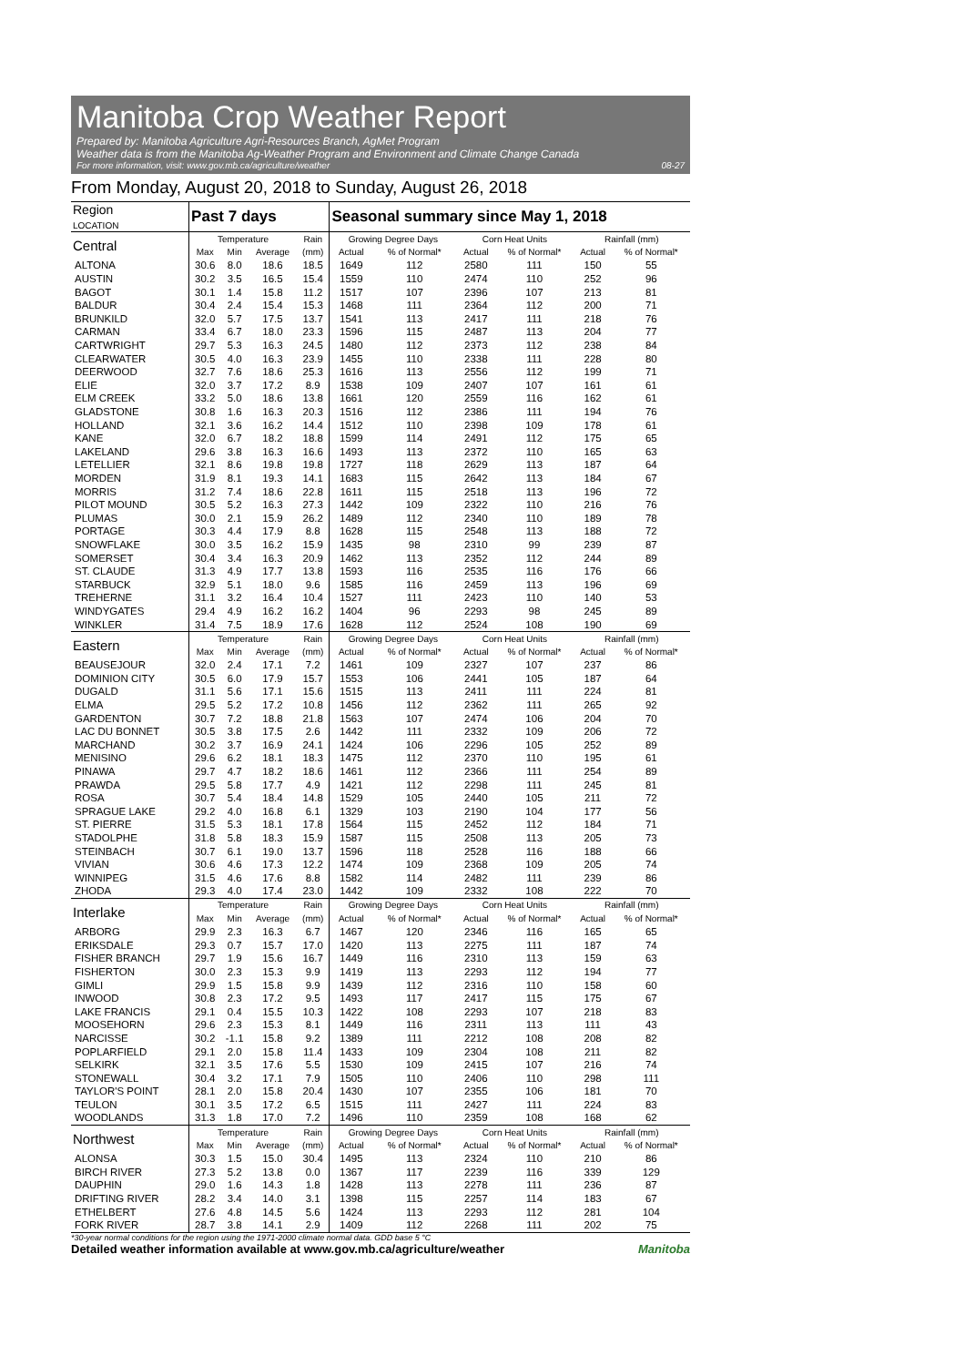Manitoba Crop Weather Report
Prepared by: Manitoba Agriculture Agri-Resources Branch, AgMet Program
Weather data is from the Manitoba Ag-Weather Program and Environment and Climate Change Canada
For more information, visit: www.gov.mb.ca/agriculture/weather 08-27
From Monday, August 20, 2018 to Sunday, August 26, 2018
| Region LOCATION | Past 7 days | | | | Seasonal summary since May 1, 2018 | | | | | |
| --- | --- | --- | --- | --- | --- | --- | --- | --- | --- | --- |
| Central | Temperature | | | Rain | Growing Degree Days | | Corn Heat Units | | Rainfall (mm) | |
| | Max | Min | Average | (mm) | Actual | % of Normal* | Actual | % of Normal* | Actual | % of Normal* |
| ALTONA | 30.6 | 8.0 | 18.6 | 18.5 | 1649 | 112 | 2580 | 111 | 150 | 55 |
| AUSTIN | 30.2 | 3.5 | 16.5 | 15.4 | 1559 | 110 | 2474 | 110 | 252 | 96 |
| BAGOT | 30.1 | 1.4 | 15.8 | 11.2 | 1517 | 107 | 2396 | 107 | 213 | 81 |
| BALDUR | 30.4 | 2.4 | 15.4 | 15.3 | 1468 | 111 | 2364 | 112 | 200 | 71 |
| BRUNKILD | 32.0 | 5.7 | 17.5 | 13.7 | 1541 | 113 | 2417 | 111 | 218 | 76 |
| CARMAN | 33.4 | 6.7 | 18.0 | 23.3 | 1596 | 115 | 2487 | 113 | 204 | 77 |
| CARTWRIGHT | 29.7 | 5.3 | 16.3 | 24.5 | 1480 | 112 | 2373 | 112 | 238 | 84 |
| CLEARWATER | 30.5 | 4.0 | 16.3 | 23.9 | 1455 | 110 | 2338 | 111 | 228 | 80 |
| DEERWOOD | 32.7 | 7.6 | 18.6 | 25.3 | 1616 | 113 | 2556 | 112 | 199 | 71 |
| ELIE | 32.0 | 3.7 | 17.2 | 8.9 | 1538 | 109 | 2407 | 107 | 161 | 61 |
| ELM CREEK | 33.2 | 5.0 | 18.6 | 13.8 | 1661 | 120 | 2559 | 116 | 162 | 61 |
| GLADSTONE | 30.8 | 1.6 | 16.3 | 20.3 | 1516 | 112 | 2386 | 111 | 194 | 76 |
| HOLLAND | 32.1 | 3.6 | 16.2 | 14.4 | 1512 | 110 | 2398 | 109 | 178 | 61 |
| KANE | 32.0 | 6.7 | 18.2 | 18.8 | 1599 | 114 | 2491 | 112 | 175 | 65 |
| LAKELAND | 29.6 | 3.8 | 16.3 | 16.6 | 1493 | 113 | 2372 | 110 | 165 | 63 |
| LETELLIER | 32.1 | 8.6 | 19.8 | 19.8 | 1727 | 118 | 2629 | 113 | 187 | 64 |
| MORDEN | 31.9 | 8.1 | 19.3 | 14.1 | 1683 | 115 | 2642 | 113 | 184 | 67 |
| MORRIS | 31.2 | 7.4 | 18.6 | 22.8 | 1611 | 115 | 2518 | 113 | 196 | 72 |
| PILOT MOUND | 30.5 | 5.2 | 16.3 | 27.3 | 1442 | 109 | 2322 | 110 | 216 | 76 |
| PLUMAS | 30.0 | 2.1 | 15.9 | 26.2 | 1489 | 112 | 2340 | 110 | 189 | 78 |
| PORTAGE | 30.3 | 4.4 | 17.9 | 8.8 | 1628 | 115 | 2548 | 113 | 188 | 72 |
| SNOWFLAKE | 30.0 | 3.5 | 16.2 | 15.9 | 1435 | 98 | 2310 | 99 | 239 | 87 |
| SOMERSET | 30.4 | 3.4 | 16.3 | 20.9 | 1462 | 113 | 2352 | 112 | 244 | 89 |
| ST. CLAUDE | 31.3 | 4.9 | 17.7 | 13.8 | 1593 | 116 | 2535 | 116 | 176 | 66 |
| STARBUCK | 32.9 | 5.1 | 18.0 | 9.6 | 1585 | 116 | 2459 | 113 | 196 | 69 |
| TREHERNE | 31.1 | 3.2 | 16.4 | 10.4 | 1527 | 111 | 2423 | 110 | 140 | 53 |
| WINDYGATES | 29.4 | 4.9 | 16.2 | 16.2 | 1404 | 96 | 2293 | 98 | 245 | 89 |
| WINKLER | 31.4 | 7.5 | 18.9 | 17.6 | 1628 | 112 | 2524 | 108 | 190 | 69 |
| Eastern | Temperature | | | Rain | Growing Degree Days | | Corn Heat Units | | Rainfall (mm) | |
| | Max | Min | Average | (mm) | Actual | % of Normal* | Actual | % of Normal* | Actual | % of Normal* |
| BEAUSEJOUR | 32.0 | 2.4 | 17.1 | 7.2 | 1461 | 109 | 2327 | 107 | 237 | 86 |
| DOMINION CITY | 30.5 | 6.0 | 17.9 | 15.7 | 1553 | 106 | 2441 | 105 | 187 | 64 |
| DUGALD | 31.1 | 5.6 | 17.1 | 15.6 | 1515 | 113 | 2411 | 111 | 224 | 81 |
| ELMA | 29.5 | 5.2 | 17.2 | 10.8 | 1456 | 112 | 2362 | 111 | 265 | 92 |
| GARDENTON | 30.7 | 7.2 | 18.8 | 21.8 | 1563 | 107 | 2474 | 106 | 204 | 70 |
| LAC DU BONNET | 30.5 | 3.8 | 17.5 | 2.6 | 1442 | 111 | 2332 | 109 | 206 | 72 |
| MARCHAND | 30.2 | 3.7 | 16.9 | 24.1 | 1424 | 106 | 2296 | 105 | 252 | 89 |
| MENISINO | 29.6 | 6.2 | 18.1 | 18.3 | 1475 | 112 | 2370 | 110 | 195 | 61 |
| PINAWA | 29.7 | 4.7 | 18.2 | 18.6 | 1461 | 112 | 2366 | 111 | 254 | 89 |
| PRAWDA | 29.5 | 5.8 | 17.7 | 4.9 | 1421 | 112 | 2298 | 111 | 245 | 81 |
| ROSA | 30.7 | 5.4 | 18.4 | 14.8 | 1529 | 105 | 2440 | 105 | 211 | 72 |
| SPRAGUE LAKE | 29.2 | 4.0 | 16.8 | 6.1 | 1329 | 103 | 2190 | 104 | 177 | 56 |
| ST. PIERRE | 31.5 | 5.3 | 18.1 | 17.8 | 1564 | 115 | 2452 | 112 | 184 | 71 |
| STADOLPHE | 31.8 | 5.8 | 18.3 | 15.9 | 1587 | 115 | 2508 | 113 | 205 | 73 |
| STEINBACH | 30.7 | 6.1 | 19.0 | 13.7 | 1596 | 118 | 2528 | 116 | 188 | 66 |
| VIVIAN | 30.6 | 4.6 | 17.3 | 12.2 | 1474 | 109 | 2368 | 109 | 205 | 74 |
| WINNIPEG | 31.5 | 4.6 | 17.6 | 8.8 | 1582 | 114 | 2482 | 111 | 239 | 86 |
| ZHODA | 29.3 | 4.0 | 17.4 | 23.0 | 1442 | 109 | 2332 | 108 | 222 | 70 |
| Interlake | Temperature | | | Rain | Growing Degree Days | | Corn Heat Units | | Rainfall (mm) | |
| | Max | Min | Average | (mm) | Actual | % of Normal* | Actual | % of Normal* | Actual | % of Normal* |
| ARBORG | 29.9 | 2.3 | 16.3 | 6.7 | 1467 | 120 | 2346 | 116 | 165 | 65 |
| ERIKSDALE | 29.3 | 0.7 | 15.7 | 17.0 | 1420 | 113 | 2275 | 111 | 187 | 74 |
| FISHER BRANCH | 29.7 | 1.9 | 15.6 | 16.7 | 1449 | 116 | 2310 | 113 | 159 | 63 |
| FISHERTON | 30.0 | 2.3 | 15.3 | 9.9 | 1419 | 113 | 2293 | 112 | 194 | 77 |
| GIMLI | 29.9 | 1.5 | 15.8 | 9.9 | 1439 | 112 | 2316 | 110 | 158 | 60 |
| INWOOD | 30.8 | 2.3 | 17.2 | 9.5 | 1493 | 117 | 2417 | 115 | 175 | 67 |
| LAKE FRANCIS | 29.1 | 0.4 | 15.5 | 10.3 | 1422 | 108 | 2293 | 107 | 218 | 83 |
| MOOSEHORN | 29.6 | 2.3 | 15.3 | 8.1 | 1449 | 116 | 2311 | 113 | 111 | 43 |
| NARCISSE | 30.2 | -1.1 | 15.8 | 9.2 | 1389 | 111 | 2212 | 108 | 208 | 82 |
| POPLARFIELD | 29.1 | 2.0 | 15.8 | 11.4 | 1433 | 109 | 2304 | 108 | 211 | 82 |
| SELKIRK | 32.1 | 3.5 | 17.6 | 5.5 | 1530 | 109 | 2415 | 107 | 216 | 74 |
| STONEWALL | 30.4 | 3.2 | 17.1 | 7.9 | 1505 | 110 | 2406 | 110 | 298 | 111 |
| TAYLOR'S POINT | 28.1 | 2.0 | 15.8 | 20.4 | 1430 | 107 | 2355 | 106 | 181 | 70 |
| TEULON | 30.1 | 3.5 | 17.2 | 6.5 | 1515 | 111 | 2427 | 111 | 224 | 83 |
| WOODLANDS | 31.3 | 1.8 | 17.0 | 7.2 | 1496 | 110 | 2359 | 108 | 168 | 62 |
| Northwest | Temperature | | | Rain | Growing Degree Days | | Corn Heat Units | | Rainfall (mm) | |
| | Max | Min | Average | (mm) | Actual | % of Normal* | Actual | % of Normal* | Actual | % of Normal* |
| ALONSA | 30.3 | 1.5 | 15.0 | 30.4 | 1495 | 113 | 2324 | 110 | 210 | 86 |
| BIRCH RIVER | 27.3 | 5.2 | 13.8 | 0.0 | 1367 | 117 | 2239 | 116 | 339 | 129 |
| DAUPHIN | 29.0 | 1.6 | 14.3 | 1.8 | 1428 | 113 | 2278 | 111 | 236 | 87 |
| DRIFTING RIVER | 28.2 | 3.4 | 14.0 | 3.1 | 1398 | 115 | 2257 | 114 | 183 | 67 |
| ETHELBERT | 27.6 | 4.8 | 14.5 | 5.6 | 1424 | 113 | 2293 | 112 | 281 | 104 |
| FORK RIVER | 28.7 | 3.8 | 14.1 | 2.9 | 1409 | 112 | 2268 | 111 | 202 | 75 |
*30-year normal conditions for the region using the 1971-2000 climate normal data. GDD base 5 °C
Detailed weather information available at www.gov.mb.ca/agriculture/weather Manitoba